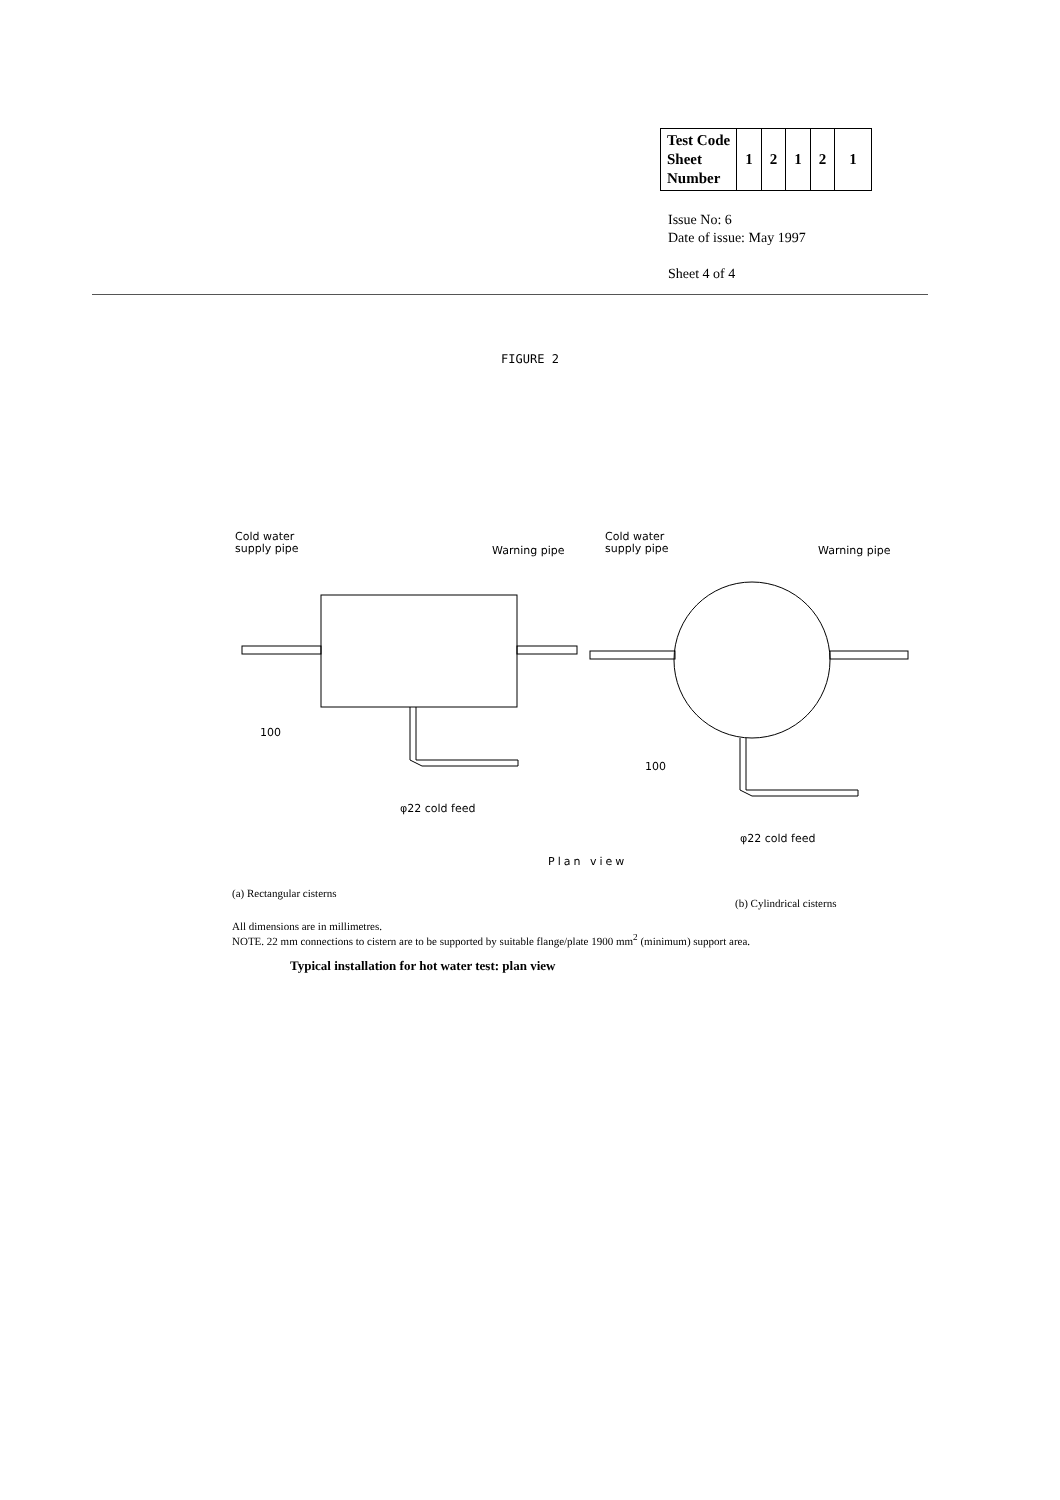| Test Code Sheet Number | 1 | 2 | 1 | 2 | 1 |
Issue No: 6
Date of issue: May 1997
Sheet 4 of 4
FIGURE 2
Cold water
supply pipe
Warning pipe
Cold water
supply pipe
Warning pipe
100
100
φ22 cold feed
φ22 cold feed
Plan view
(a) Rectangular cisterns
(b) Cylindrical cisterns
All dimensions are in millimetres.
NOTE. 22 mm connections to cistern are to be supported by suitable flange/plate 1900 mm<sup>2</sup> (minimum) support area.
Typical installation for hot water test: plan view